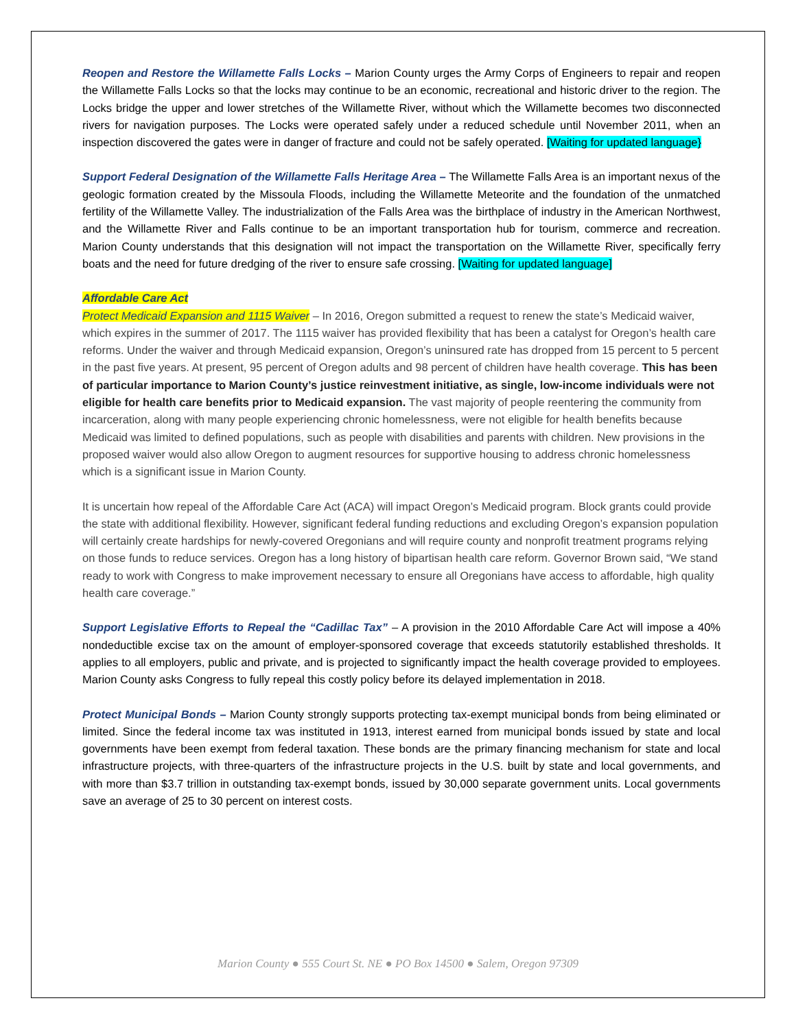Reopen and Restore the Willamette Falls Locks – Marion County urges the Army Corps of Engineers to repair and reopen the Willamette Falls Locks so that the locks may continue to be an economic, recreational and historic driver to the region. The Locks bridge the upper and lower stretches of the Willamette River, without which the Willamette becomes two disconnected rivers for navigation purposes. The Locks were operated safely under a reduced schedule until November 2011, when an inspection discovered the gates were in danger of fracture and could not be safely operated. [Waiting for updated language}
Support Federal Designation of the Willamette Falls Heritage Area – The Willamette Falls Area is an important nexus of the geologic formation created by the Missoula Floods, including the Willamette Meteorite and the foundation of the unmatched fertility of the Willamette Valley. The industrialization of the Falls Area was the birthplace of industry in the American Northwest, and the Willamette River and Falls continue to be an important transportation hub for tourism, commerce and recreation. Marion County understands that this designation will not impact the transportation on the Willamette River, specifically ferry boats and the need for future dredging of the river to ensure safe crossing. [Waiting for updated language]
Affordable Care Act
Protect Medicaid Expansion and 1115 Waiver – In 2016, Oregon submitted a request to renew the state’s Medicaid waiver, which expires in the summer of 2017. The 1115 waiver has provided flexibility that has been a catalyst for Oregon’s health care reforms. Under the waiver and through Medicaid expansion, Oregon’s uninsured rate has dropped from 15 percent to 5 percent in the past five years. At present, 95 percent of Oregon adults and 98 percent of children have health coverage. This has been of particular importance to Marion County’s justice reinvestment initiative, as single, low-income individuals were not eligible for health care benefits prior to Medicaid expansion. The vast majority of people reentering the community from incarceration, along with many people experiencing chronic homelessness, were not eligible for health benefits because Medicaid was limited to defined populations, such as people with disabilities and parents with children. New provisions in the proposed waiver would also allow Oregon to augment resources for supportive housing to address chronic homelessness which is a significant issue in Marion County.
It is uncertain how repeal of the Affordable Care Act (ACA) will impact Oregon’s Medicaid program. Block grants could provide the state with additional flexibility. However, significant federal funding reductions and excluding Oregon’s expansion population will certainly create hardships for newly-covered Oregonians and will require county and nonprofit treatment programs relying on those funds to reduce services. Oregon has a long history of bipartisan health care reform. Governor Brown said, “We stand ready to work with Congress to make improvement necessary to ensure all Oregonians have access to affordable, high quality health care coverage.”
Support Legislative Efforts to Repeal the “Cadillac Tax” – A provision in the 2010 Affordable Care Act will impose a 40% nondeductible excise tax on the amount of employer-sponsored coverage that exceeds statutorily established thresholds. It applies to all employers, public and private, and is projected to significantly impact the health coverage provided to employees. Marion County asks Congress to fully repeal this costly policy before its delayed implementation in 2018.
Protect Municipal Bonds – Marion County strongly supports protecting tax-exempt municipal bonds from being eliminated or limited. Since the federal income tax was instituted in 1913, interest earned from municipal bonds issued by state and local governments have been exempt from federal taxation. These bonds are the primary financing mechanism for state and local infrastructure projects, with three-quarters of the infrastructure projects in the U.S. built by state and local governments, and with more than $3.7 trillion in outstanding tax-exempt bonds, issued by 30,000 separate government units. Local governments save an average of 25 to 30 percent on interest costs.
Marion County ● 555 Court St. NE ● PO Box 14500 ● Salem, Oregon 97309